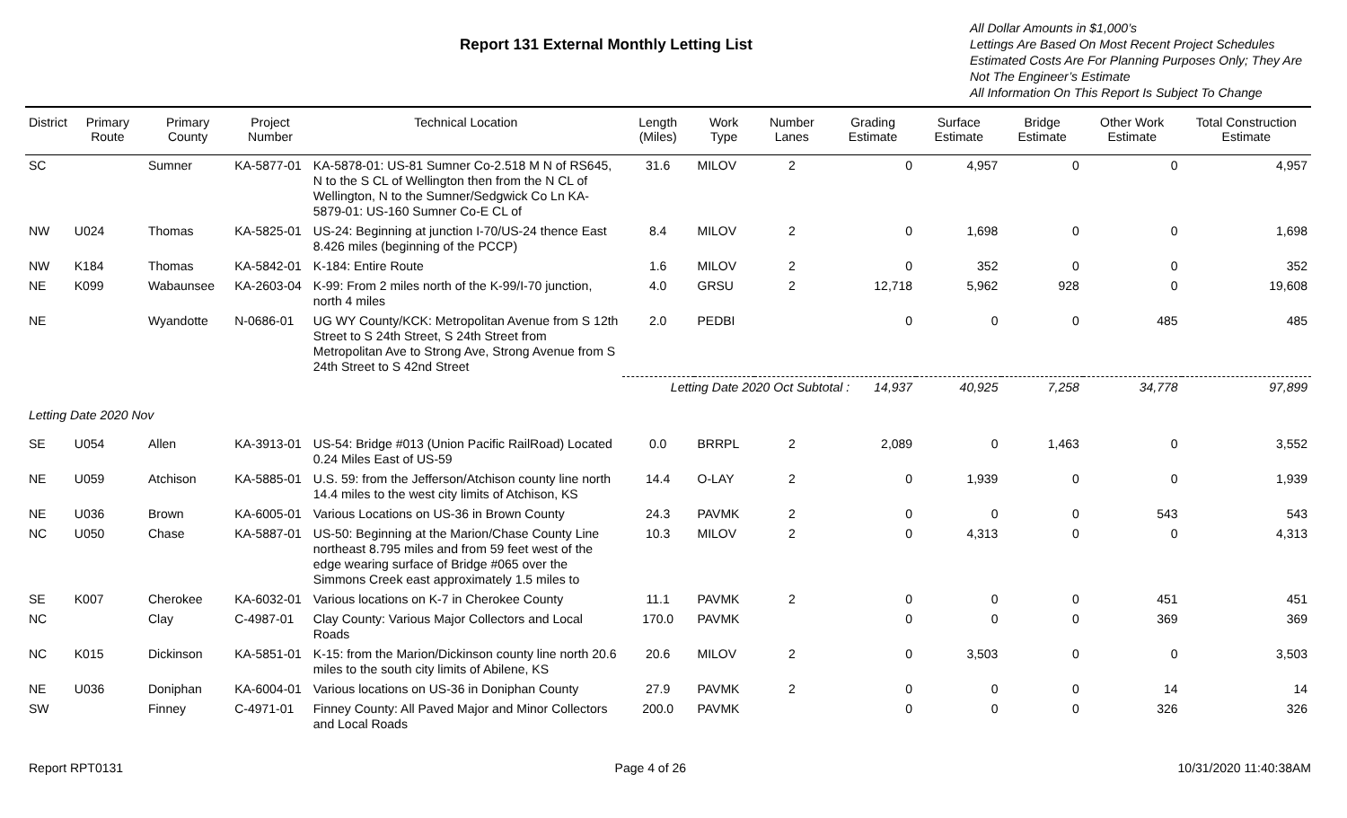Report 131 External Monthly Letting List
All Dollar Amounts in $1,000’s
Lettings Are Based On Most Recent Project Schedules
Estimated Costs Are For Planning Purposes Only; They Are Not The Engineer’s Estimate
All Information On This Report Is Subject To Change
| District | Primary Route | Primary County | Project Number | Technical Location | Length (Miles) | Work Type | Number Lanes | Grading Estimate | Surface Estimate | Bridge Estimate | Other Work Estimate | Total Construction Estimate |
| --- | --- | --- | --- | --- | --- | --- | --- | --- | --- | --- | --- | --- |
| SC | | Sumner | KA-5877-01 | KA-5878-01: US-81 Sumner Co-2.518 M N of RS645, N to the S CL of Wellington then from the N CL of Wellington, N to the Sumner/Sedgwick Co Ln KA-5879-01: US-160 Sumner Co-E CL of | 31.6 | MILOV | 2 | 0 | 4,957 | 0 | 0 | 4,957 |
| NW | U024 | Thomas | KA-5825-01 | US-24: Beginning at junction I-70/US-24 thence East 8.426 miles (beginning of the PCCP) | 8.4 | MILOV | 2 | 0 | 1,698 | 0 | 0 | 1,698 |
| NW | K184 | Thomas | KA-5842-01 | K-184: Entire Route | 1.6 | MILOV | 2 | 0 | 352 | 0 | 0 | 352 |
| NE | K099 | Wabaunsee | KA-2603-04 | K-99: From 2 miles north of the K-99/I-70 junction, north 4 miles | 4.0 | GRSU | 2 | 12,718 | 5,962 | 928 | 0 | 19,608 |
| NE | | Wyandotte | N-0686-01 | UG WY County/KCK: Metropolitan Avenue from S 12th Street to S 24th Street, S 24th Street from Metropolitan Ave to Strong Ave, Strong Avenue from S 24th Street to S 42nd Street | 2.0 | PEDBI | | 0 | 0 | 0 | 485 | 485 |
| | | | | | Letting Date 2020 Oct Subtotal : 14,937 | | | | 40,925 | 7,258 | 34,778 | 97,899 |
| Letting Date 2020 Nov | | | | | | | | | | | | |
| SE | U054 | Allen | KA-3913-01 | US-54: Bridge #013 (Union Pacific RailRoad) Located 0.24 Miles East of US-59 | 0.0 | BRRPL | 2 | 2,089 | 0 | 1,463 | 0 | 3,552 |
| NE | U059 | Atchison | KA-5885-01 | U.S. 59: from the Jefferson/Atchison county line north 14.4 miles to the west city limits of Atchison, KS | 14.4 | O-LAY | 2 | 0 | 1,939 | 0 | 0 | 1,939 |
| NE | U036 | Brown | KA-6005-01 | Various Locations on US-36 in Brown County | 24.3 | PAVMK | 2 | 0 | 0 | 0 | 543 | 543 |
| NC | U050 | Chase | KA-5887-01 | US-50: Beginning at the Marion/Chase County Line northeast 8.795 miles and from 59 feet west of the edge wearing surface of Bridge #065 over the Simmons Creek east approximately 1.5 miles to | 10.3 | MILOV | 2 | 0 | 4,313 | 0 | 0 | 4,313 |
| SE | K007 | Cherokee | KA-6032-01 | Various locations on K-7 in Cherokee County | 11.1 | PAVMK | 2 | 0 | 0 | 0 | 451 | 451 |
| NC | | Clay | C-4987-01 | Clay County: Various Major Collectors and Local Roads | 170.0 | PAVMK | | 0 | 0 | 0 | 369 | 369 |
| NC | K015 | Dickinson | KA-5851-01 | K-15: from the Marion/Dickinson county line north 20.6 miles to the south city limits of Abilene, KS | 20.6 | MILOV | 2 | 0 | 3,503 | 0 | 0 | 3,503 |
| NE | U036 | Doniphan | KA-6004-01 | Various locations on US-36 in Doniphan County | 27.9 | PAVMK | 2 | 0 | 0 | 0 | 14 | 14 |
| SW | | Finney | C-4971-01 | Finney County: All Paved Major and Minor Collectors and Local Roads | 200.0 | PAVMK | | 0 | 0 | 0 | 326 | 326 |
Report RPT0131 Page 4 of 26 10/31/2020 11:40:38AM